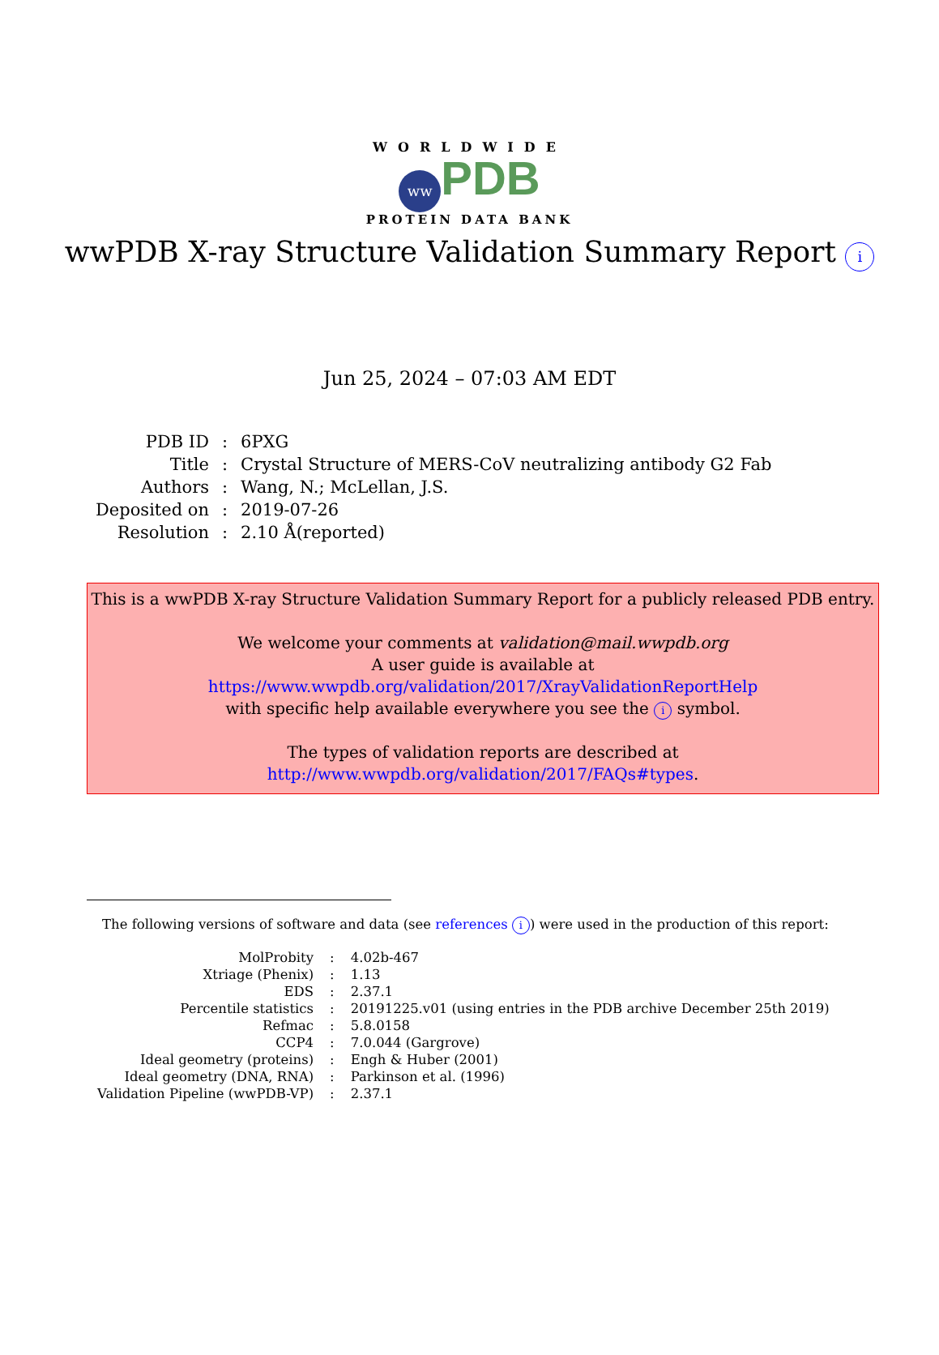WORLDWIDE
ww PDB
PROTEIN DATA BANK
wwPDB X-ray Structure Validation Summary Report i
Jun 25, 2024 – 07:03 AM EDT
| PDB ID | : | 6PXG |
| Title | : | Crystal Structure of MERS-CoV neutralizing antibody G2 Fab |
| Authors | : | Wang, N.; McLellan, J.S. |
| Deposited on | : | 2019-07-26 |
| Resolution | : | 2.10 Å(reported) |
This is a wwPDB X-ray Structure Validation Summary Report for a publicly released PDB entry.
We welcome your comments at validation@mail.wwpdb.org
A user guide is available at
https://www.wwpdb.org/validation/2017/XrayValidationReportHelp
with specific help available everywhere you see the i symbol.
The types of validation reports are described at
http://www.wwpdb.org/validation/2017/FAQs#types.
The following versions of software and data (see references i) were used in the production of this report:
| MolProbity | : | 4.02b-467 |
| Xtriage (Phenix) | : | 1.13 |
| EDS | : | 2.37.1 |
| Percentile statistics | : | 20191225.v01 (using entries in the PDB archive December 25th 2019) |
| Refmac | : | 5.8.0158 |
| CCP4 | : | 7.0.044 (Gargrove) |
| Ideal geometry (proteins) | : | Engh & Huber (2001) |
| Ideal geometry (DNA, RNA) | : | Parkinson et al. (1996) |
| Validation Pipeline (wwPDB-VP) | : | 2.37.1 |